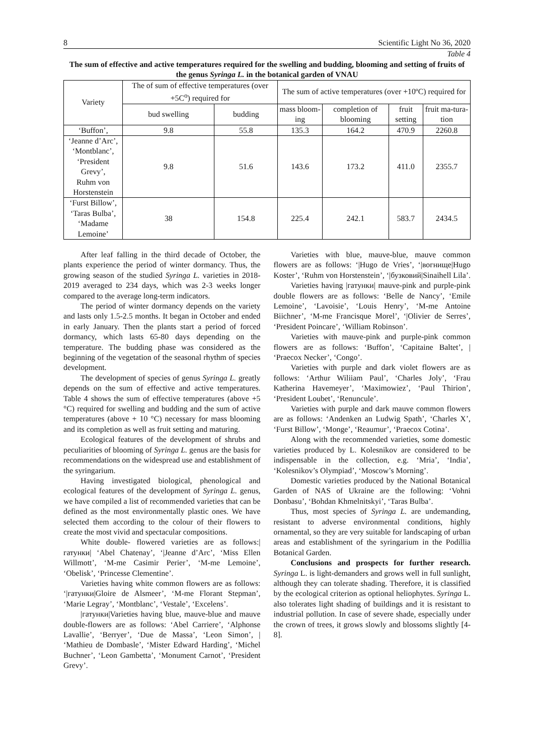8 Scientific Light No 36, 2020
Table 4
The sum of effective and active temperatures required for the swelling and budding, blooming and setting of fruits of the genus Syringa L. in the botanical garden of VNAU
| Variety | The of sum of effective temperatures (over +5С<sup>o</sup>) required for | | The sum of active temperatures (over +10ºC) required for | | | |
| --- | --- | --- | --- | --- | --- | --- |
| | bud swelling | budding | mass bloom-ing | completion of blooming | fruit setting | fruit ma-tura-tion |
| ‘Buffon’, | 9.8 | 55.8 | 135.3 | 164.2 | 470.9 | 2260.8 |
| ‘Jeanne d’Arc’, ‘Montblanc’, ‘President Grevy’, Ruhm von Horstenstein | 9.8 | 51.6 | 143.6 | 173.2 | 411.0 | 2355.7 |
| ‘Furst Billow’, ‘Taras Bulba’, ‘Madame Lemoine’ | 38 | 154.8 | 225.4 | 242.1 | 583.7 | 2434.5 |
After leaf falling in the third decade of October, the plants experience the period of winter dormancy. Thus, the growing season of the studied Syringa L. varieties in 2018-2019 averaged to 234 days, which was 2-3 weeks longer compared to the average long-term indicators.
The period of winter dormancy depends on the variety and lasts only 1.5-2.5 months. It began in October and ended in early January. Then the plants start a period of forced dormancy, which lasts 65-80 days depending on the temperature. The budding phase was considered as the beginning of the vegetation of the seasonal rhythm of species development.
The development of species of genus Syringa L. greatly depends on the sum of effective and active temperatures. Table 4 shows the sum of effective temperatures (above +5 °C) required for swelling and budding and the sum of active temperatures (above + 10 °C) necessary for mass blooming and its completion as well as fruit setting and maturing.
Ecological features of the development of shrubs and peculiarities of blooming of Syringa L. genus are the basis for recommendations on the widespread use and establishment of the syringarium.
Having investigated biological, phenological and ecological features of the development of Syringa L. genus, we have compiled a list of recommended varieties that can be defined as the most environmentally plastic ones. We have selected them according to the colour of their flowers to create the most vivid and spectacular compositions.
White double- flowered varieties are as follows:|гатунки| ‘Abel Chatenay’, ‘|Jeanne d’Arc’, ‘Miss Ellen Willmott’, ‘M-me Casimir Perier’, ‘M-me Lemoine’, ‘Obelisk’, ‘Princesse Clementine’.
Varieties having white common flowers are as follows: ‘|гатунки|Gloire de Alsmeer’, ‘M-me Florant Stepman’, ‘Marie Legray’, ‘Montblanc’, ‘Vestale’, ‘Excelens’.
|гатунки|Varieties having blue, mauve-blue and mauve double-flowers are as follows: ‘Abel Carriere’, ‘Alphonse Lavallie’, ‘Berryer’, ‘Due de Massa’, ‘Leon Simon’, | ‘Mathieu de Dombasle’, ‘Mister Edward Harding’, ‘Michel Buchner’, ‘Leon Gambetta’, ‘Monument Carnot’, ‘President Grevy’.
Varieties with blue, mauve-blue, mauve common flowers are as follows: ‘|Hugo de Vries’, ‘|вогнище|Hugo Koster’, ‘Ruhm von Horstenstein’, ‘|бузковий|Sinaihell Lila’.
Varieties having |гатунки| mauve-pink and purple-pink double flowers are as follows: ‘Belle de Nancy’, ‘Emile Lemoine’, ‘Lavoisie’, ‘Louis Henry’, ‘M-me Antoine Biichner’, ‘M-me Francisque Morel’, ‘|Olivier de Serres’, ‘President Poincare’, ‘William Robinson’.
Varieties with mauve-pink and purple-pink common flowers are as follows: ‘Buffon’, ‘Capitaine Baltet’, | ‘Praecox Necker’, ‘Congo’.
Varieties with purple and dark violet flowers are as follows: ‘Arthur Wiliiam Paul’, ‘Charles Joly’, ‘Frau Katherina Havemeyer’, ‘Maximowiez’, ‘Paul Thirion’, ‘President Loubet’, ‘Renuncule’.
Varieties with purple and dark mauve common flowers are as follows: ‘Andenken an Ludwig Spath’, ‘Charles X’, ‘Furst Billow’, ‘Monge’, ‘Reaumur’, ‘Praecox Cotina’.
Along with the recommended varieties, some domestic varieties produced by L. Kolesnikov are considered to be indispensable in the collection, e.g. ‘Mria’, ‘India’, ‘Kolesnikov’s Olympiad’, ‘Moscow’s Morning’.
Domestic varieties produced by the National Botanical Garden of NAS of Ukraine are the following: ‘Vohni Donbasu’, ‘Bohdan Khmelnitskyi’, ‘Taras Bulba’.
Thus, most species of Syringa L. are undemanding, resistant to adverse environmental conditions, highly ornamental, so they are very suitable for landscaping of urban areas and establishment of the syringarium in the Podillia Botanical Garden.
Conclusions and prospects for further research. Syringa L. is light-demanders and grows well in full sunlight, although they can tolerate shading. Therefore, it is classified by the ecological criterion as optional heliophytes. Syringa L. also tolerates light shading of buildings and it is resistant to industrial pollution. In case of severe shade, especially under the crown of trees, it grows slowly and blossoms slightly [4-8].